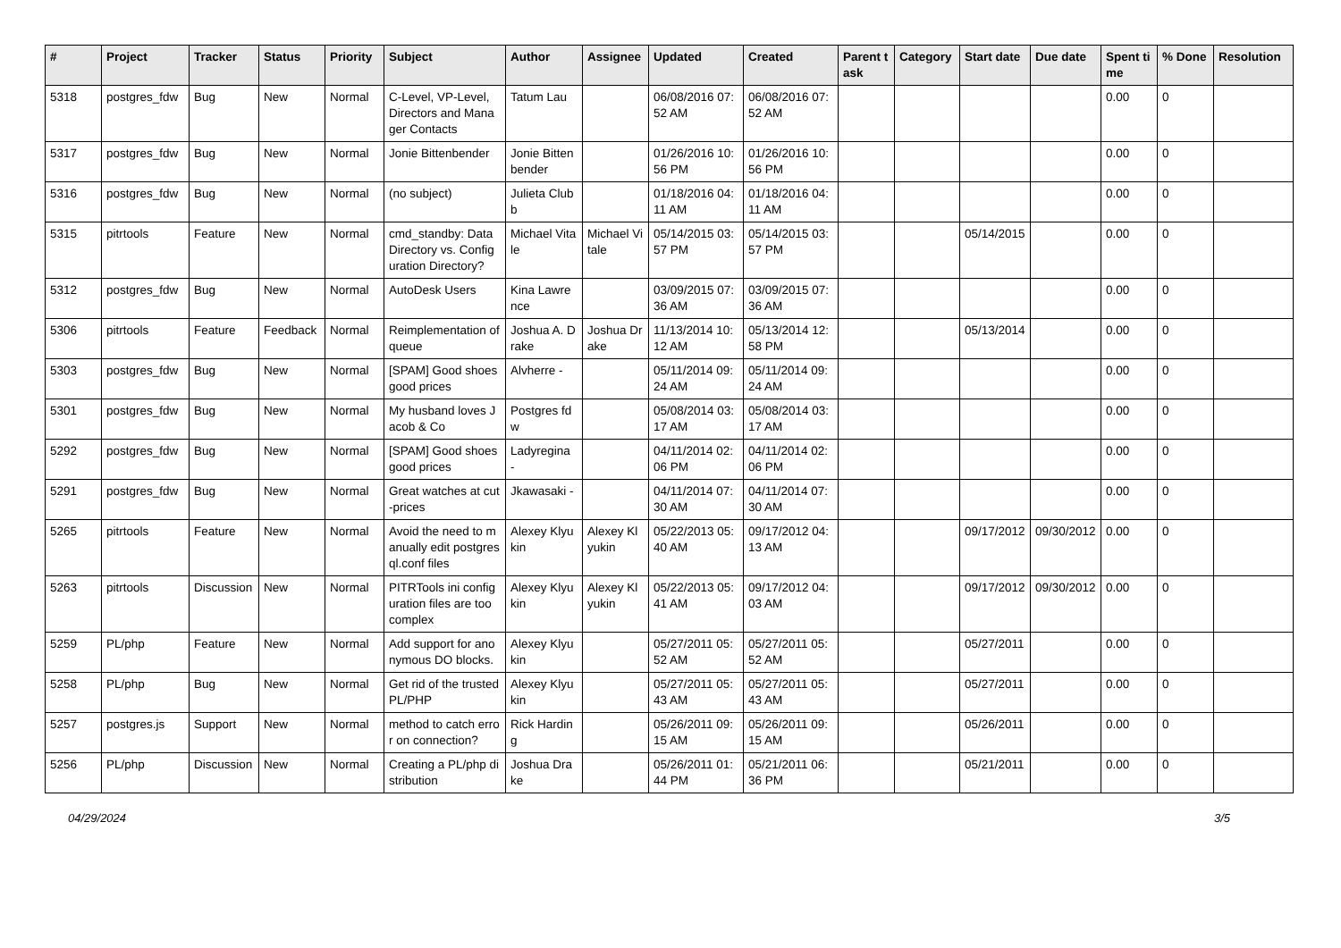| # | Project | Tracker | Status | Priority | Subject | Author | Assignee | Updated | Created | Parent task | Category | Start date | Due date | Spent time | % Done | Resolution |
| --- | --- | --- | --- | --- | --- | --- | --- | --- | --- | --- | --- | --- | --- | --- | --- | --- |
| 5318 | postgres_fdw | Bug | New | Normal | C-Level, VP-Level, Directors and Manager Contacts | Tatum Lau | | 06/08/2016 07:52 AM | 06/08/2016 07:52 AM | | | | | 0.00 | 0 | |
| 5317 | postgres_fdw | Bug | New | Normal | Jonie Bittenbender | Jonie Bittenbender | | 01/26/2016 10:56 PM | 01/26/2016 10:56 PM | | | | | 0.00 | 0 | |
| 5316 | postgres_fdw | Bug | New | Normal | (no subject) | Julieta Clubb | | 01/18/2016 04:11 AM | 01/18/2016 04:11 AM | | | | | 0.00 | 0 | |
| 5315 | pitrtools | Feature | New | Normal | cmd_standby: Data Directory vs. Configuration Directory? | Michael Vitale | Michael Vitale | 05/14/2015 03:57 PM | 05/14/2015 03:57 PM | | | 05/14/2015 | | 0.00 | 0 | |
| 5312 | postgres_fdw | Bug | New | Normal | AutoDesk Users | Kina Lawrence | | 03/09/2015 07:36 AM | 03/09/2015 07:36 AM | | | | | 0.00 | 0 | |
| 5306 | pitrtools | Feature | Feedback | Normal | Reimplementation of queue | Joshua A. Drake | Joshua Drake | 11/13/2014 10:12 AM | 05/13/2014 12:58 PM | | | 05/13/2014 | | 0.00 | 0 | |
| 5303 | postgres_fdw | Bug | New | Normal | [SPAM] Good shoes good prices | Alvherre - | | 05/11/2014 09:24 AM | 05/11/2014 09:24 AM | | | | | 0.00 | 0 | |
| 5301 | postgres_fdw | Bug | New | Normal | My husband loves Jacob & Co | Postgres fdw | | 05/08/2014 03:17 AM | 05/08/2014 03:17 AM | | | | | 0.00 | 0 | |
| 5292 | postgres_fdw | Bug | New | Normal | [SPAM] Good shoes good prices | Ladyregina - | | 04/11/2014 02:06 PM | 04/11/2014 02:06 PM | | | | | 0.00 | 0 | |
| 5291 | postgres_fdw | Bug | New | Normal | Great watches at cut-prices | Jkawasaki - | | 04/11/2014 07:30 AM | 04/11/2014 07:30 AM | | | | | 0.00 | 0 | |
| 5265 | pitrtools | Feature | New | Normal | Avoid the need to manually edit postgresql.conf files | Alexey Klyukin | Alexey Klyukin | 05/22/2013 05:40 AM | 09/17/2012 04:13 AM | | | 09/17/2012 | 09/30/2012 | 0.00 | 0 | |
| 5263 | pitrtools | Discussion | New | Normal | PITRTools ini configuration files are too complex | Alexey Klyukin | Alexey Klyukin | 05/22/2013 05:41 AM | 09/17/2012 04:03 AM | | | 09/17/2012 | 09/30/2012 | 0.00 | 0 | |
| 5259 | PL/php | Feature | New | Normal | Add support for anonymous DO blocks. | Alexey Klyukin | | 05/27/2011 05:52 AM | 05/27/2011 05:52 AM | | | 05/27/2011 | | 0.00 | 0 | |
| 5258 | PL/php | Bug | New | Normal | Get rid of the trusted PL/PHP | Alexey Klyukin | | 05/27/2011 05:43 AM | 05/27/2011 05:43 AM | | | 05/27/2011 | | 0.00 | 0 | |
| 5257 | postgres.js | Support | New | Normal | method to catch error on connection? | Rick Harding | | 05/26/2011 09:15 AM | 05/26/2011 09:15 AM | | | 05/26/2011 | | 0.00 | 0 | |
| 5256 | PL/php | Discussion | New | Normal | Creating a PL/php distribution | Joshua Drake | | 05/26/2011 01:44 PM | 05/21/2011 06:36 PM | | | 05/21/2011 | | 0.00 | 0 | |
04/29/2024 3/5